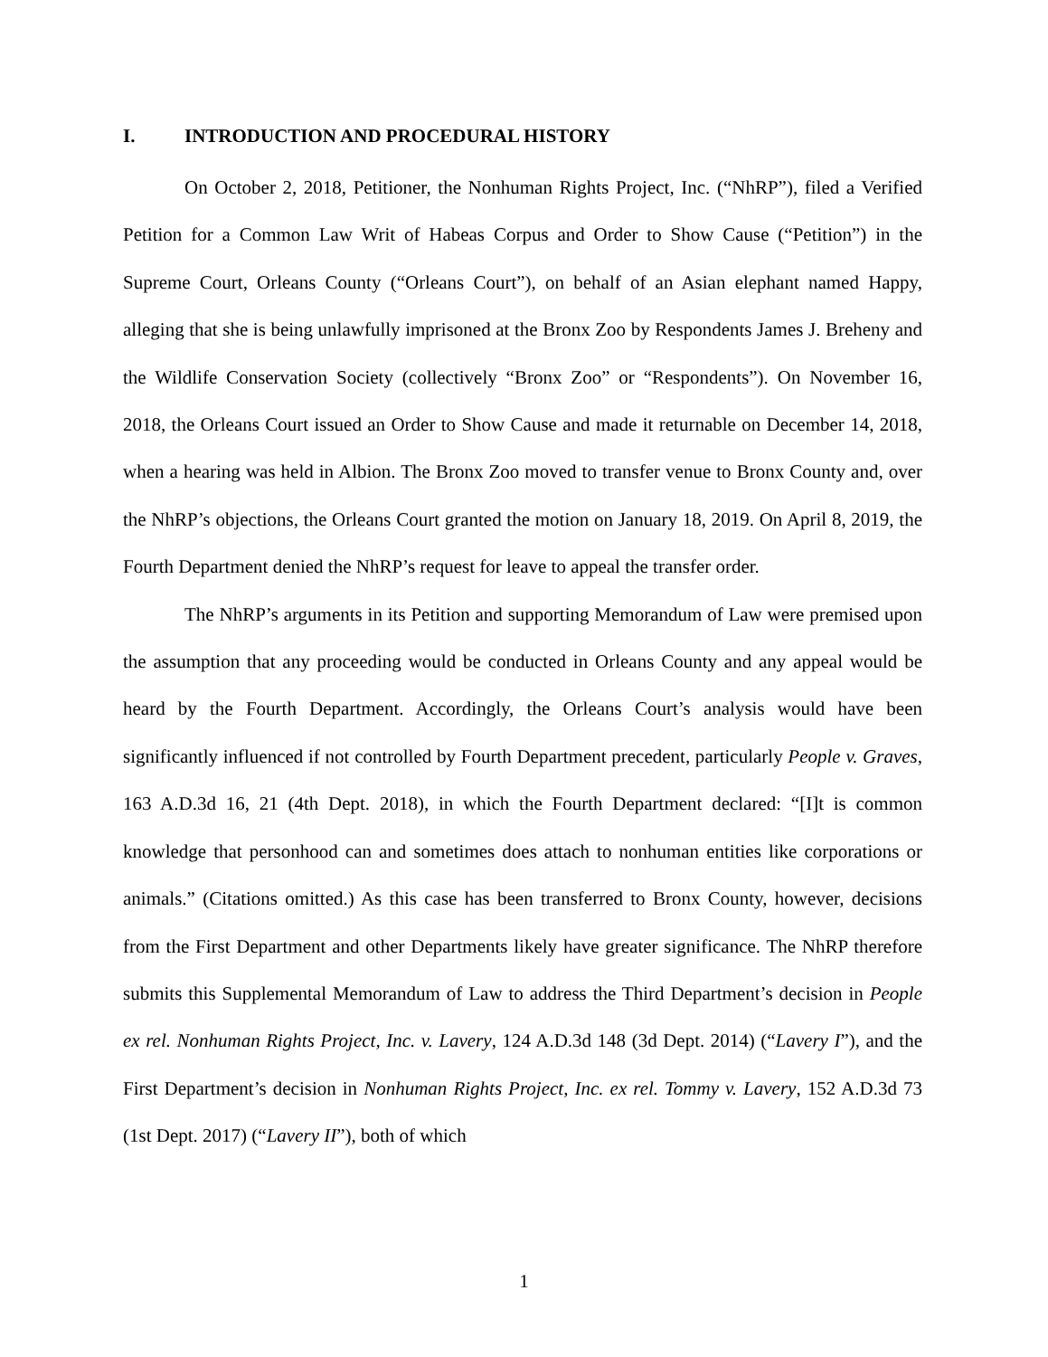I. INTRODUCTION AND PROCEDURAL HISTORY
On October 2, 2018, Petitioner, the Nonhuman Rights Project, Inc. (“NhRP”), filed a Verified Petition for a Common Law Writ of Habeas Corpus and Order to Show Cause (“Petition”) in the Supreme Court, Orleans County (“Orleans Court”), on behalf of an Asian elephant named Happy, alleging that she is being unlawfully imprisoned at the Bronx Zoo by Respondents James J. Breheny and the Wildlife Conservation Society (collectively “Bronx Zoo” or “Respondents”). On November 16, 2018, the Orleans Court issued an Order to Show Cause and made it returnable on December 14, 2018, when a hearing was held in Albion. The Bronx Zoo moved to transfer venue to Bronx County and, over the NhRP’s objections, the Orleans Court granted the motion on January 18, 2019. On April 8, 2019, the Fourth Department denied the NhRP’s request for leave to appeal the transfer order.
The NhRP’s arguments in its Petition and supporting Memorandum of Law were premised upon the assumption that any proceeding would be conducted in Orleans County and any appeal would be heard by the Fourth Department. Accordingly, the Orleans Court’s analysis would have been significantly influenced if not controlled by Fourth Department precedent, particularly People v. Graves, 163 A.D.3d 16, 21 (4th Dept. 2018), in which the Fourth Department declared: “[I]t is common knowledge that personhood can and sometimes does attach to nonhuman entities like corporations or animals.” (Citations omitted.) As this case has been transferred to Bronx County, however, decisions from the First Department and other Departments likely have greater significance. The NhRP therefore submits this Supplemental Memorandum of Law to address the Third Department’s decision in People ex rel. Nonhuman Rights Project, Inc. v. Lavery, 124 A.D.3d 148 (3d Dept. 2014) (“Lavery I”), and the First Department’s decision in Nonhuman Rights Project, Inc. ex rel. Tommy v. Lavery, 152 A.D.3d 73 (1st Dept. 2017) (“Lavery II”), both of which
1